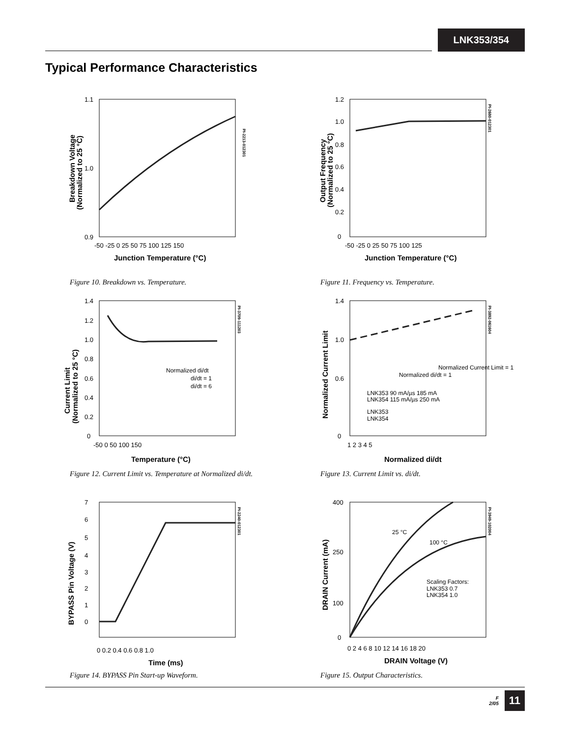LNK353/354
Typical Performance Characteristics
1.1
1.0
0.9
-50 -25 0 25 50 75 100 125 150
Junction Temperature (°C)
Breakdown Voltage
(Normalized to 25 °C)
PI-2213-012301
Figure 10. Breakdown vs. Temperature.
1.2
1.0
0.8
0.6
0.4
0.2
0
-50 -25 0 25 50 75 100 125
Junction Temperature (°C)
Output Frequency
(Normalized to 25 °C)
PI-2680-012301
Figure 11. Frequency vs. Temperature.
1.4
1.2
1.0
0.8
0.6
0.4
0.2
0
-50 0 50 100 150
Temperature (°C)
Current Limit
(Normalized to 25 °C)
PI-3709-111203
Normalized di/dt
di/dt = 1
di/dt = 6
Figure 12. Current Limit vs. Temperature at Normalized di/dt.
1.4
1.0
0.6
0
1 2 3 4 5
Normalized di/dt
Normalized Current Limit
PI-3892-061604
Normalized di/dt = 1
Normalized Current Limit = 1
LNK353 90 mA/µs 185 mA
LNK354 115 mA/µs 250 mA
LNK353
LNK354
Figure 13. Current Limit vs. di/dt.
7
6
5
4
3
2
1
0
0 0.2 0.4 0.6 0.8 1.0
Time (ms)
BYPASS Pin Voltage (V)
PI-2240-012301
Figure 14. BYPASS Pin Start-up Waveform.
400
250
100
0
0 2 4 6 8 10 12 14 16 18 20
DRAIN Voltage (V)
DRAIN Current (mA)
PI-3949-102004
25 °C
100 °C
Scaling Factors:
LNK353 0.7
LNK354 1.0
Figure 15. Output Characteristics.
F
2/05
11